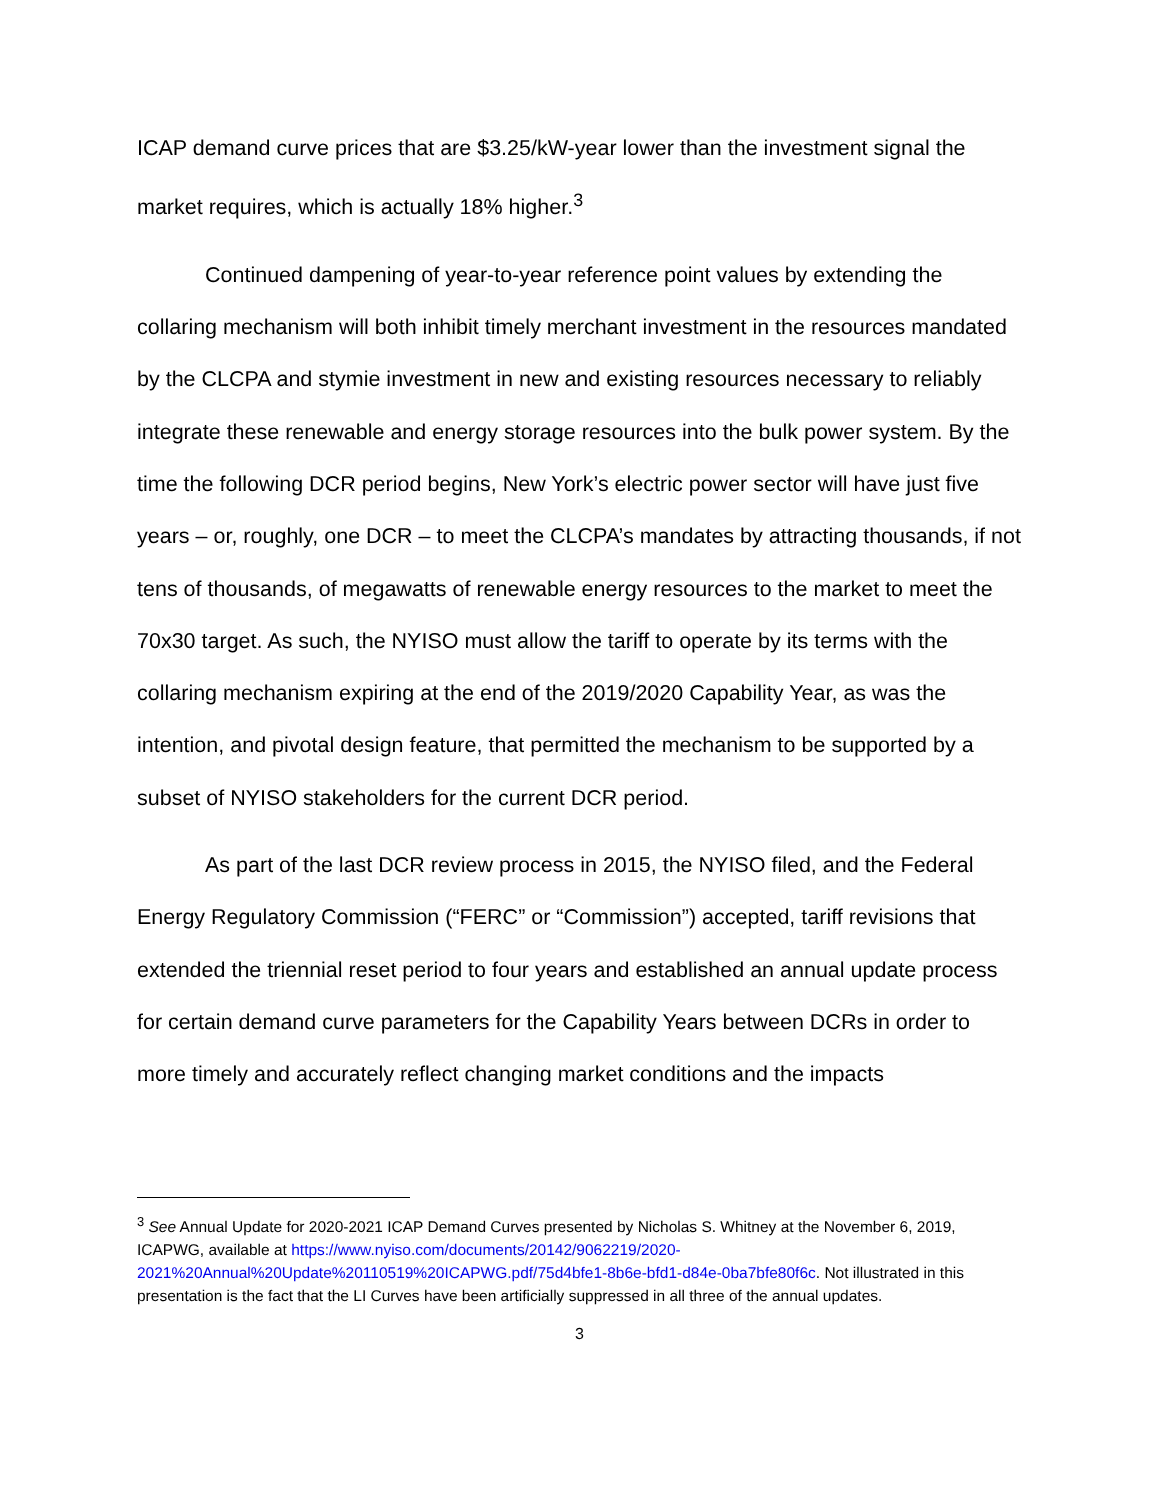ICAP demand curve prices that are $3.25/kW-year lower than the investment signal the market requires, which is actually 18% higher.<sup>3</sup>
Continued dampening of year-to-year reference point values by extending the collaring mechanism will both inhibit timely merchant investment in the resources mandated by the CLCPA and stymie investment in new and existing resources necessary to reliably integrate these renewable and energy storage resources into the bulk power system. By the time the following DCR period begins, New York’s electric power sector will have just five years – or, roughly, one DCR – to meet the CLCPA’s mandates by attracting thousands, if not tens of thousands, of megawatts of renewable energy resources to the market to meet the 70x30 target. As such, the NYISO must allow the tariff to operate by its terms with the collaring mechanism expiring at the end of the 2019/2020 Capability Year, as was the intention, and pivotal design feature, that permitted the mechanism to be supported by a subset of NYISO stakeholders for the current DCR period.
As part of the last DCR review process in 2015, the NYISO filed, and the Federal Energy Regulatory Commission (“FERC” or “Commission”) accepted, tariff revisions that extended the triennial reset period to four years and established an annual update process for certain demand curve parameters for the Capability Years between DCRs in order to more timely and accurately reflect changing market conditions and the impacts
<sup>3</sup> See Annual Update for 2020-2021 ICAP Demand Curves presented by Nicholas S. Whitney at the November 6, 2019, ICAPWG, available at https://www.nyiso.com/documents/20142/9062219/2020-2021%20Annual%20Update%20110519%20ICAPWG.pdf/75d4bfe1-8b6e-bfd1-d84e-0ba7bfe80f6c. Not illustrated in this presentation is the fact that the LI Curves have been artificially suppressed in all three of the annual updates.
3